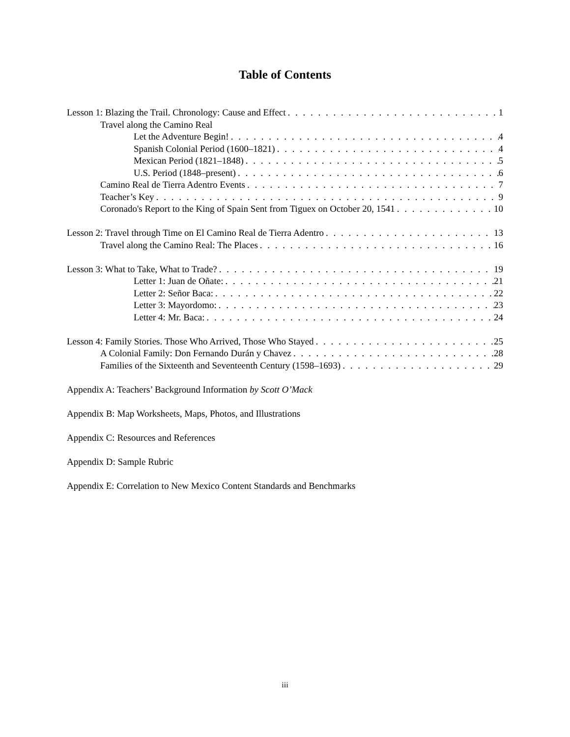Table of Contents
Lesson 1: Blazing the Trail. Chronology: Cause and Effect 1
Travel along the Camino Real
Let the Adventure Begin! 4
Spanish Colonial Period (1600–1821) 4
Mexican Period (1821–1848) 5
U.S. Period (1848–present) 6
Camino Real de Tierra Adentro Events 7
Teacher’s Key 9
Coronado's Report to the King of Spain Sent from Tiguex on October 20, 1541 10
Lesson 2: Travel through Time on El Camino Real de Tierra Adentro 13
Travel along the Camino Real: The Places 16
Lesson 3: What to Take, What to Trade? 19
Letter 1: Juan de Oñate: 21
Letter 2: Señor Baca: 22
Letter 3: Mayordomo: 23
Letter 4: Mr. Baca: 24
Lesson 4: Family Stories. Those Who Arrived, Those Who Stayed 25
A Colonial Family: Don Fernando Durán y Chavez 28
Families of the Sixteenth and Seventeenth Century (1598–1693) 29
Appendix A: Teachers’ Background Information by Scott O’Mack
Appendix B: Map Worksheets, Maps, Photos, and Illustrations
Appendix C: Resources and References
Appendix D: Sample Rubric
Appendix E: Correlation to New Mexico Content Standards and Benchmarks
iii